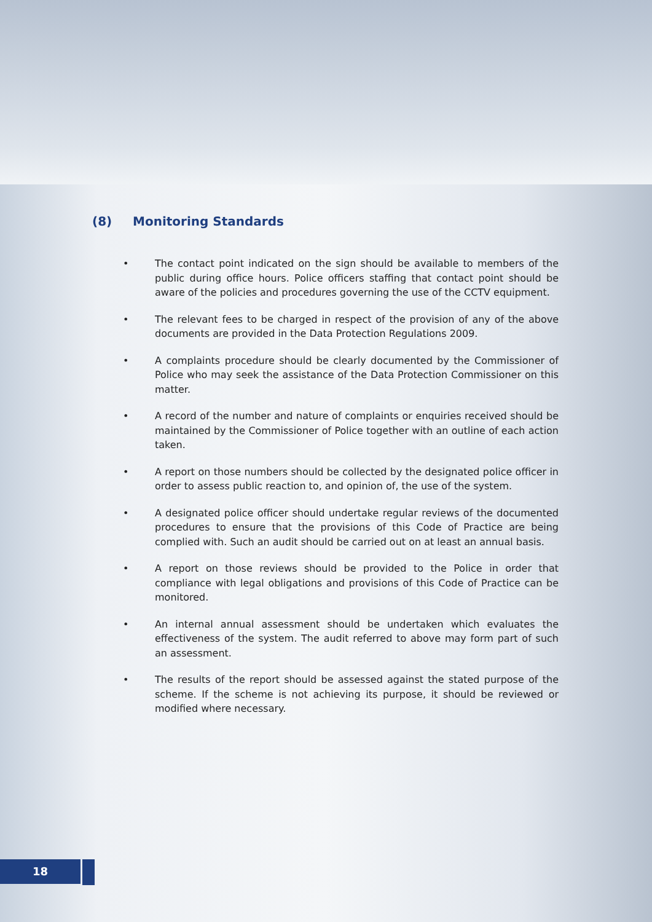(8) Monitoring Standards
• The contact point indicated on the sign should be available to members of the public during office hours. Police officers staffing that contact point should be aware of the policies and procedures governing the use of the CCTV equipment.
• The relevant fees to be charged in respect of the provision of any of the above documents are provided in the Data Protection Regulations 2009.
• A complaints procedure should be clearly documented by the Commissioner of Police who may seek the assistance of the Data Protection Commissioner on this matter.
• A record of the number and nature of complaints or enquiries received should be maintained by the Commissioner of Police together with an outline of each action taken.
• A report on those numbers should be collected by the designated police officer in order to assess public reaction to, and opinion of, the use of the system.
• A designated police officer should undertake regular reviews of the documented procedures to ensure that the provisions of this Code of Practice are being complied with. Such an audit should be carried out on at least an annual basis.
• A report on those reviews should be provided to the Police in order that compliance with legal obligations and provisions of this Code of Practice can be monitored.
• An internal annual assessment should be undertaken which evaluates the effectiveness of the system. The audit referred to above may form part of such an assessment.
• The results of the report should be assessed against the stated purpose of the scheme. If the scheme is not achieving its purpose, it should be reviewed or modified where necessary.
18